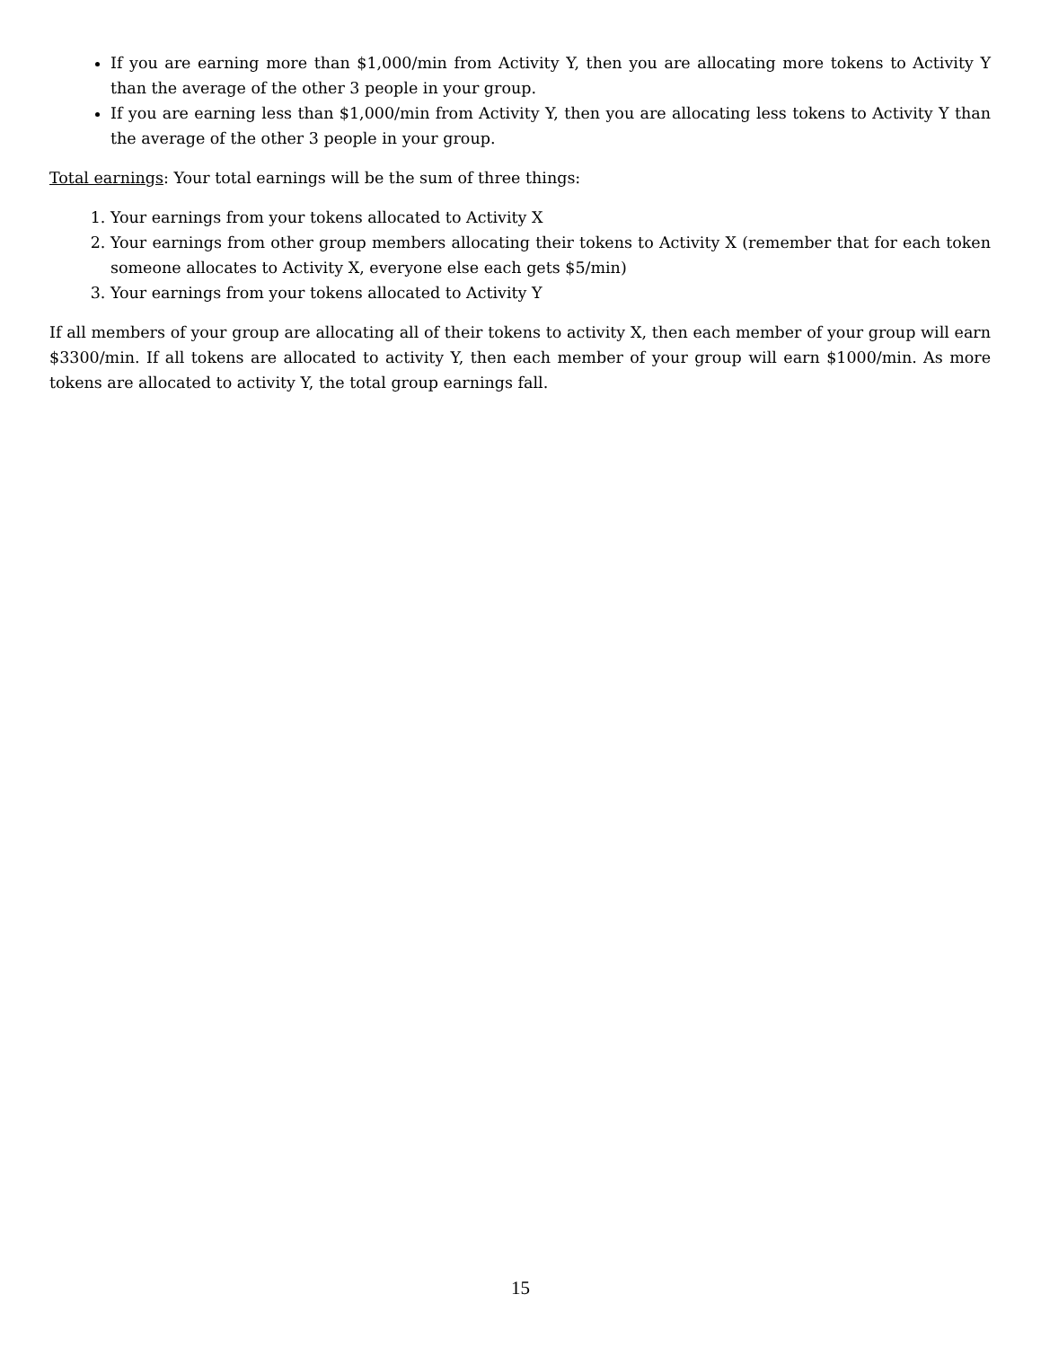If you are earning more than $1,000/min from Activity Y, then you are allocating more tokens to Activity Y than the average of the other 3 people in your group.
If you are earning less than $1,000/min from Activity Y, then you are allocating less tokens to Activity Y than the average of the other 3 people in your group.
Total earnings: Your total earnings will be the sum of three things:
1. Your earnings from your tokens allocated to Activity X
2. Your earnings from other group members allocating their tokens to Activity X (remember that for each token someone allocates to Activity X, everyone else each gets $5/min)
3. Your earnings from your tokens allocated to Activity Y
If all members of your group are allocating all of their tokens to activity X, then each member of your group will earn $3300/min. If all tokens are allocated to activity Y, then each member of your group will earn $1000/min. As more tokens are allocated to activity Y, the total group earnings fall.
15